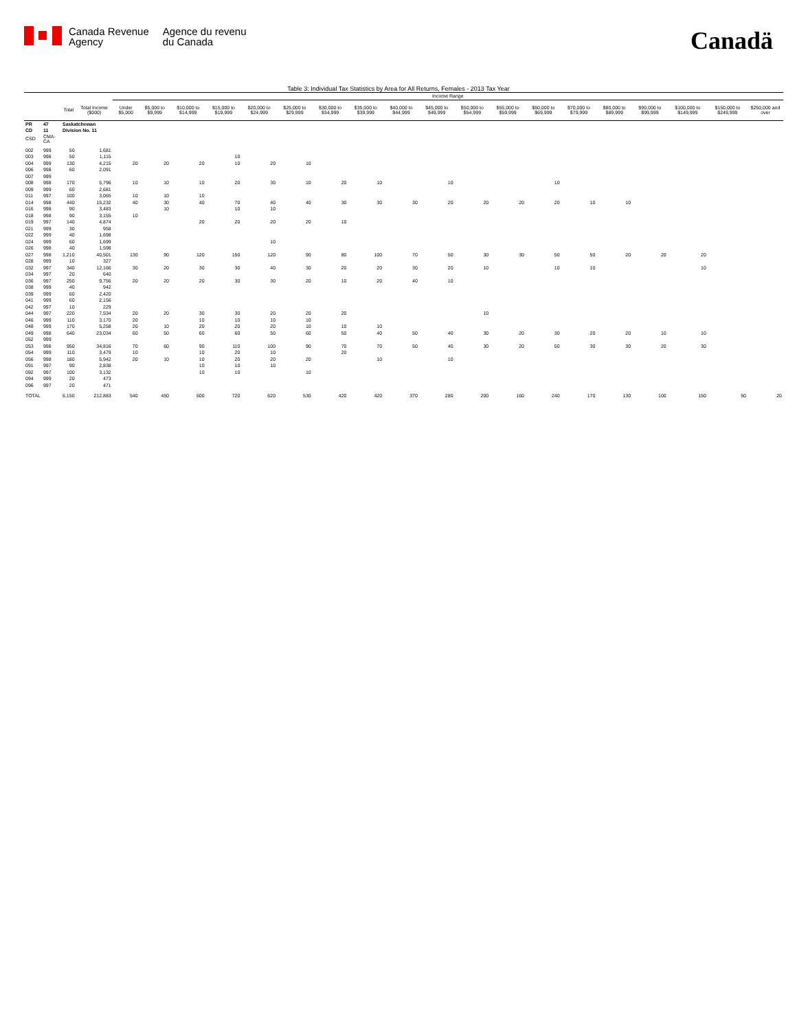Canada Revenue
Agency
Agence du revenu
du Canada
Canadä
Table 3: Individual Tax Statistics by Area for All Returns, Females - 2013 Tax Year
| | | | | Income Range | | | | | | | | | | | | | | | | | | |
| --- | --- | --- | --- | --- | --- | --- | --- | --- | --- | --- | --- | --- | --- | --- | --- | --- | --- | --- | --- | --- | --- | --- |
| | | Total | Total Income ($000) | Under $5,000 | $5,000 to $9,999 | $10,000 to $14,999 | $15,000 to $19,999 | $20,000 to $24,999 | $25,000 to $29,999 | $30,000 to $34,999 | $35,000 to $39,999 | $40,000 to $44,999 | $45,000 to $49,999 | $50,000 to $54,999 | $55,000 to $59,999 | $60,000 to $69,999 | $70,000 to $79,999 | $80,000 to $89,999 | $90,000 to $99,999 | $100,000 to $149,999 | $150,000 to $249,999 | $250,000 and over |
| PR | 47 | Saskatchewan | | | | | | | | | | | | | | | | | | | | |
| CD | 11 | Division No. 11 | | | | | | | | | | | | | | | | | | | | |
| CSD | CMA-CA | | | | | | | | | | | | | | | | | | | | | |
| 002 | 999 | 50 | 1,681 | | | | | | | | | | | | | | | | | | | |
| 003 | 998 | 50 | 1,115 | | | | 10 | | | | | | | | | | | | | | | |
| 004 | 999 | 130 | 4,215 | 20 | 20 | 20 | 10 | 20 | 10 | | | | | | | | | | | | | |
| 006 | 998 | 60 | 2,091 | | | | | | | | | | | | | | | | | | | |
| 007 | 999 | | | | | | | | | | | | | | | | | | | | | |
| 008 | 998 | 170 | 5,796 | 10 | 10 | 10 | 20 | 30 | 10 | 20 | 10 | | 10 | | | 10 | | | | | | |
| 009 | 999 | 60 | 2,681 | | | | | | | | | | | | | | | | | | | |
| 011 | 997 | 100 | 3,065 | 10 | 10 | 10 | | | | | | | | | | | | | | | | |
| 014 | 998 | 440 | 15,232 | 40 | 30 | 40 | 70 | 40 | 40 | 30 | 30 | 30 | 20 | 20 | 20 | 20 | 10 | 10 | | | | |
| 016 | 998 | 90 | 3,483 | | 10 | | 10 | 10 | | | | | | | | | | | | | | |
| 018 | 998 | 90 | 3,155 | 10 | | | | | | | | | | | | | | | | | | |
| 019 | 997 | 140 | 4,874 | | | 20 | 20 | 20 | 20 | 10 | | | | | | | | | | | | |
| 021 | 999 | 30 | 958 | | | | | | | | | | | | | | | | | | | |
| 022 | 999 | 40 | 1,698 | | | | | | | | | | | | | | | | | | | |
| 024 | 999 | 60 | 1,699 | | | | | 10 | | | | | | | | | | | | | | |
| 026 | 998 | 40 | 1,598 | | | | | | | | | | | | | | | | | | | |
| 027 | 998 | 1,210 | 40,501 | 130 | 90 | 120 | 150 | 120 | 90 | 80 | 100 | 70 | 50 | 30 | 30 | 50 | 50 | 20 | 20 | 20 | | |
| 028 | 999 | 10 | 327 | | | | | | | | | | | | | | | | | | | |
| 032 | 997 | 340 | 12,166 | 30 | 20 | 30 | 30 | 40 | 30 | 20 | 20 | 30 | 20 | 10 | | 10 | 10 | | | 10 | | |
| 034 | 997 | 20 | 640 | | | | | | | | | | | | | | | | | | | |
| 036 | 997 | 250 | 9,756 | 20 | 20 | 20 | 30 | 30 | 20 | 10 | 20 | 40 | 10 | | | | | | | | | |
| 038 | 999 | 40 | 942 | | | | | | | | | | | | | | | | | | | |
| 039 | 999 | 60 | 2,420 | | | | | | | | | | | | | | | | | | | |
| 041 | 999 | 60 | 2,156 | | | | | | | | | | | | | | | | | | | |
| 042 | 997 | 10 | 229 | | | | | | | | | | | | | | | | | | | |
| 044 | 997 | 220 | 7,534 | 20 | 20 | 30 | 30 | 20 | 20 | 20 | | | | 10 | | | | | | | | |
| 046 | 999 | 110 | 3,170 | 20 | | 10 | 10 | 10 | 10 | | | | | | | | | | | | | |
| 048 | 999 | 170 | 5,258 | 20 | 10 | 20 | 20 | 20 | 10 | 10 | 10 | | | | | | | | | | | |
| 049 | 998 | 640 | 23,034 | 60 | 50 | 60 | 60 | 50 | 60 | 50 | 40 | 50 | 40 | 30 | 20 | 30 | 20 | 20 | 10 | 10 | | |
| 052 | 999 | | | | | | | | | | | | | | | | | | | | | |
| 053 | 998 | 950 | 34,816 | 70 | 60 | 90 | 110 | 100 | 90 | 70 | 70 | 50 | 40 | 30 | 20 | 50 | 30 | 30 | 20 | 30 | | |
| 054 | 999 | 110 | 3,479 | 10 | | 10 | 20 | 10 | | 20 | | | | | | | | | | | | |
| 056 | 998 | 180 | 5,942 | 20 | 10 | 10 | 20 | 20 | 20 | | 10 | | 10 | | | | | | | | | |
| 091 | 997 | 90 | 2,838 | | | 10 | 10 | 10 | | | | | | | | | | | | | | |
| 092 | 997 | 100 | 3,132 | | | 10 | 10 | | 10 | | | | | | | | | | | | | |
| 094 | 999 | 20 | 473 | | | | | | | | | | | | | | | | | | | |
| 096 | 997 | 20 | 471 | | | | | | | | | | | | | | | | | | | |
| TOTAL | | 6,150 | 212,883 | 540 | 450 | 600 | 720 | 620 | 530 | 420 | 420 | 370 | 280 | 200 | 160 | 240 | 170 | 130 | 100 | 150 | 50 | 20 |